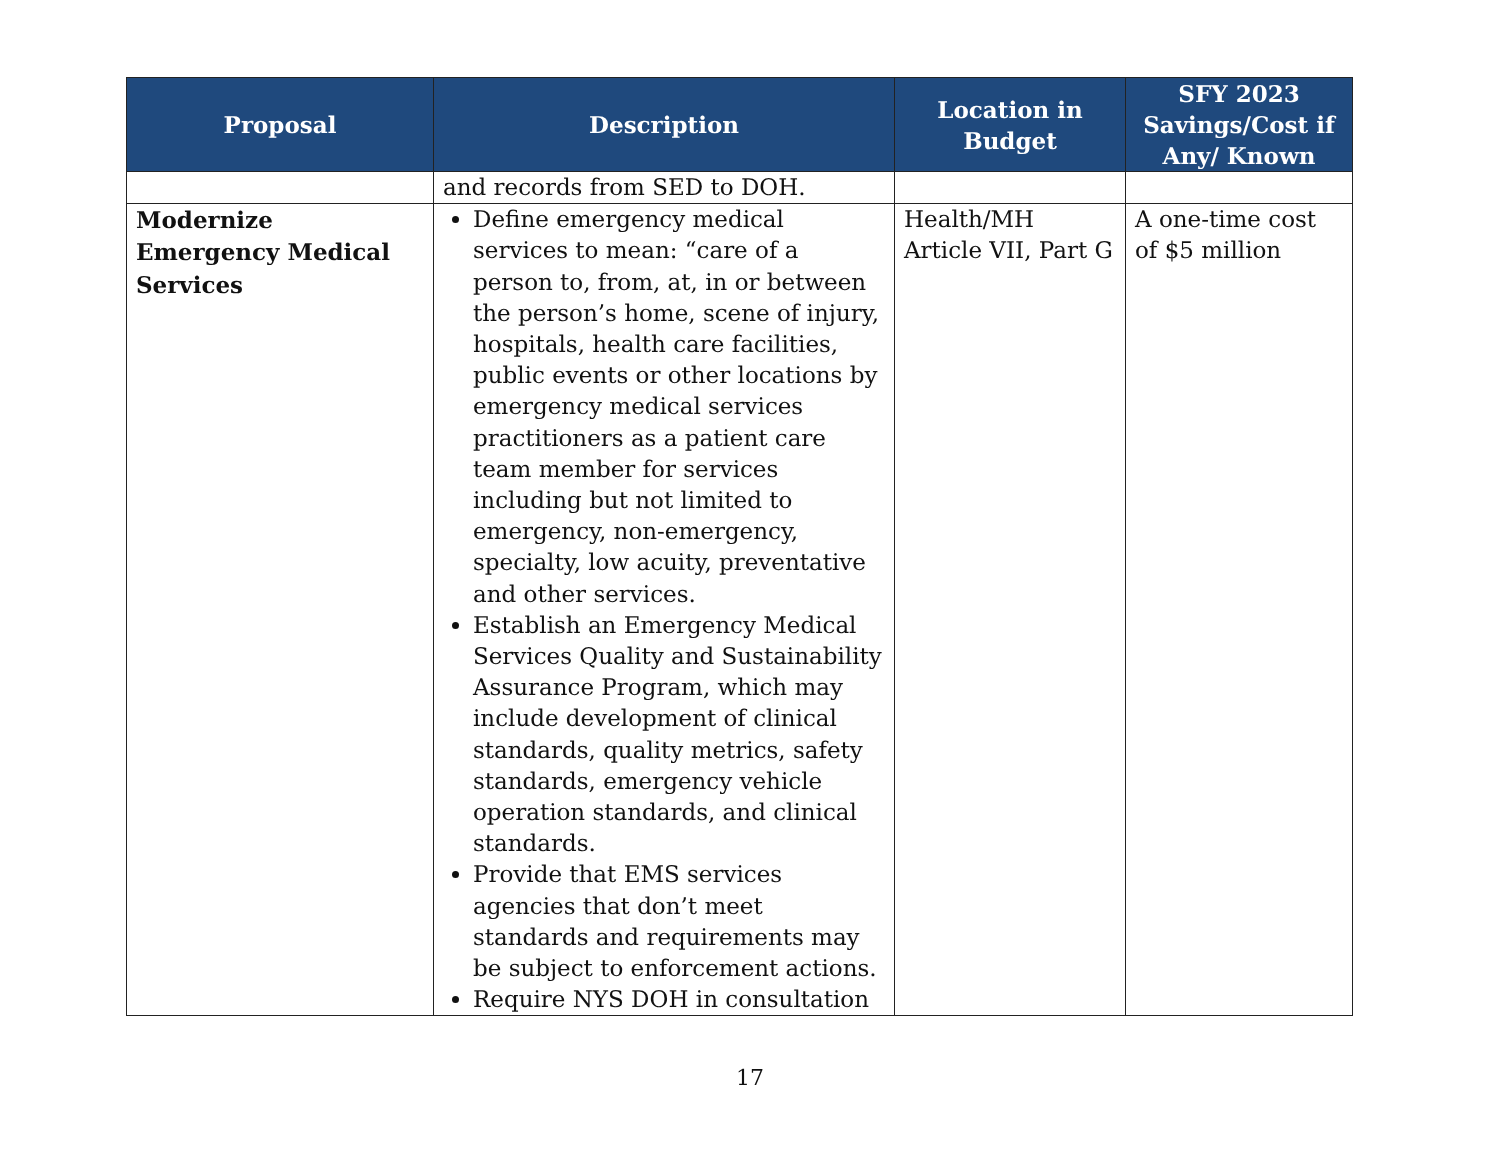| Proposal | Description | Location in Budget | SFY 2023 Savings/Cost if Any/ Known |
| --- | --- | --- | --- |
| | and records from SED to DOH. | | |
| Modernize Emergency Medical Services | Define emergency medical services to mean: “care of a person to, from, at, in or between the person’s home, scene of injury, hospitals, health care facilities, public events or other locations by emergency medical services practitioners as a patient care team member for services including but not limited to emergency, non-emergency, specialty, low acuity, preventative and other services. Establish an Emergency Medical Services Quality and Sustainability Assurance Program, which may include development of clinical standards, quality metrics, safety standards, emergency vehicle operation standards, and clinical standards. Provide that EMS services agencies that don’t meet standards and requirements may be subject to enforcement actions. Require NYS DOH in consultation | Health/MH Article VII, Part G | A one-time cost of $5 million |
17